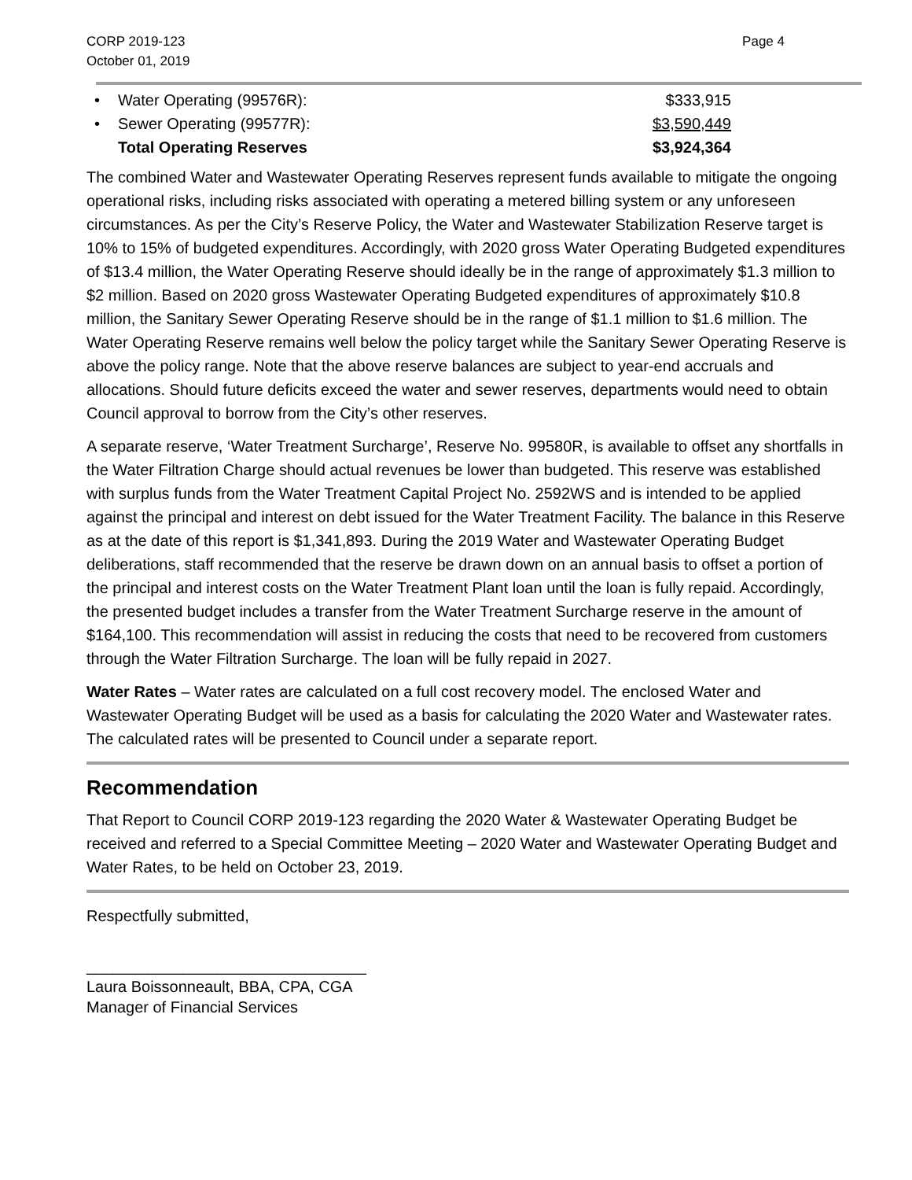CORP 2019-123
October 01, 2019
Page 4
| • | Water Operating (99576R): | $333,915 |
| • | Sewer Operating (99577R): | $3,590,449 |
| | Total Operating Reserves | $3,924,364 |
The combined Water and Wastewater Operating Reserves represent funds available to mitigate the ongoing operational risks, including risks associated with operating a metered billing system or any unforeseen circumstances. As per the City’s Reserve Policy, the Water and Wastewater Stabilization Reserve target is 10% to 15% of budgeted expenditures. Accordingly, with 2020 gross Water Operating Budgeted expenditures of $13.4 million, the Water Operating Reserve should ideally be in the range of approximately $1.3 million to $2 million. Based on 2020 gross Wastewater Operating Budgeted expenditures of approximately $10.8 million, the Sanitary Sewer Operating Reserve should be in the range of $1.1 million to $1.6 million. The Water Operating Reserve remains well below the policy target while the Sanitary Sewer Operating Reserve is above the policy range. Note that the above reserve balances are subject to year-end accruals and allocations. Should future deficits exceed the water and sewer reserves, departments would need to obtain Council approval to borrow from the City’s other reserves.
A separate reserve, ‘Water Treatment Surcharge’, Reserve No. 99580R, is available to offset any shortfalls in the Water Filtration Charge should actual revenues be lower than budgeted. This reserve was established with surplus funds from the Water Treatment Capital Project No. 2592WS and is intended to be applied against the principal and interest on debt issued for the Water Treatment Facility. The balance in this Reserve as at the date of this report is $1,341,893. During the 2019 Water and Wastewater Operating Budget deliberations, staff recommended that the reserve be drawn down on an annual basis to offset a portion of the principal and interest costs on the Water Treatment Plant loan until the loan is fully repaid. Accordingly, the presented budget includes a transfer from the Water Treatment Surcharge reserve in the amount of $164,100. This recommendation will assist in reducing the costs that need to be recovered from customers through the Water Filtration Surcharge. The loan will be fully repaid in 2027.
Water Rates – Water rates are calculated on a full cost recovery model. The enclosed Water and Wastewater Operating Budget will be used as a basis for calculating the 2020 Water and Wastewater rates. The calculated rates will be presented to Council under a separate report.
Recommendation
That Report to Council CORP 2019-123 regarding the 2020 Water & Wastewater Operating Budget be received and referred to a Special Committee Meeting – 2020 Water and Wastewater Operating Budget and Water Rates, to be held on October 23, 2019.
Respectfully submitted,
________________________________
Laura Boissonneault, BBA, CPA, CGA
Manager of Financial Services